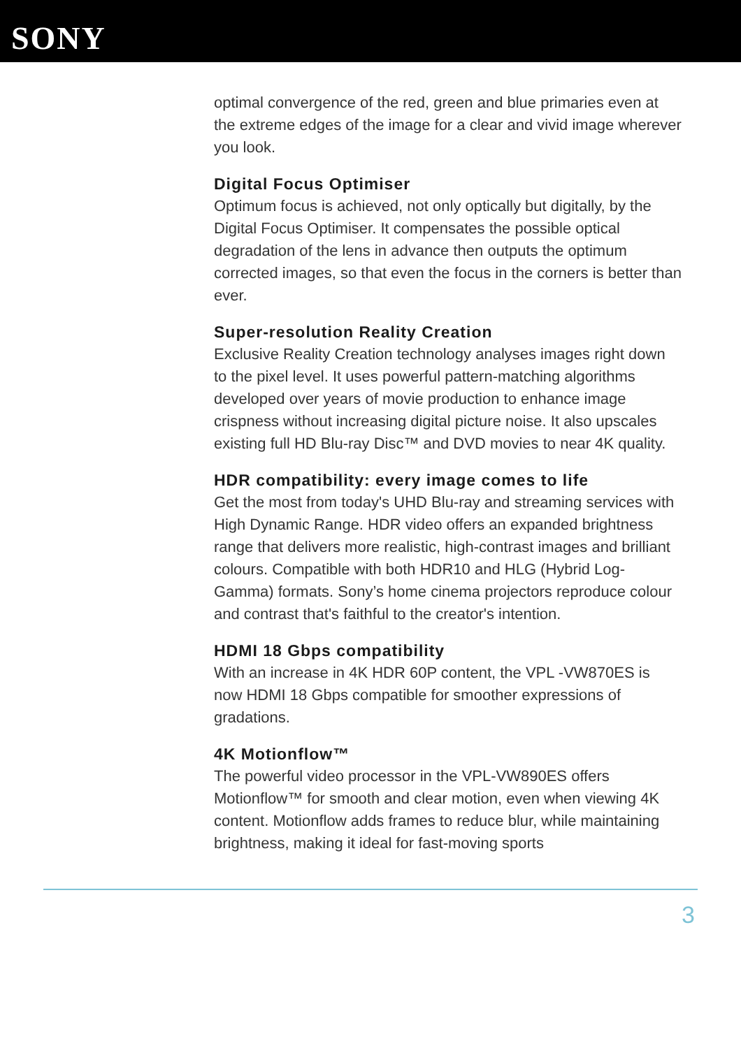SONY
optimal convergence of the red, green and blue primaries even at the extreme edges of the image for a clear and vivid image wherever you look.
Digital Focus Optimiser
Optimum focus is achieved, not only optically but digitally, by the Digital Focus Optimiser. It compensates the possible optical degradation of the lens in advance then outputs the optimum corrected images, so that even the focus in the corners is better than ever.
Super-resolution Reality Creation
Exclusive Reality Creation technology analyses images right down to the pixel level. It uses powerful pattern-matching algorithms developed over years of movie production to enhance image crispness without increasing digital picture noise. It also upscales existing full HD Blu-ray Disc™ and DVD movies to near 4K quality.
HDR compatibility: every image comes to life
Get the most from today's UHD Blu-ray and streaming services with High Dynamic Range. HDR video offers an expanded brightness range that delivers more realistic, high-contrast images and brilliant colours. Compatible with both HDR10 and HLG (Hybrid Log-Gamma) formats. Sony’s home cinema projectors reproduce colour and contrast that's faithful to the creator's intention.
HDMI 18 Gbps compatibility
With an increase in 4K HDR 60P content, the VPL -VW870ES is now HDMI 18 Gbps compatible for smoother expressions of gradations.
4K Motionflow™
The powerful video processor in the VPL-VW890ES offers Motionflow™ for smooth and clear motion, even when viewing 4K content. Motionflow adds frames to reduce blur, while maintaining brightness, making it ideal for fast-moving sports
3